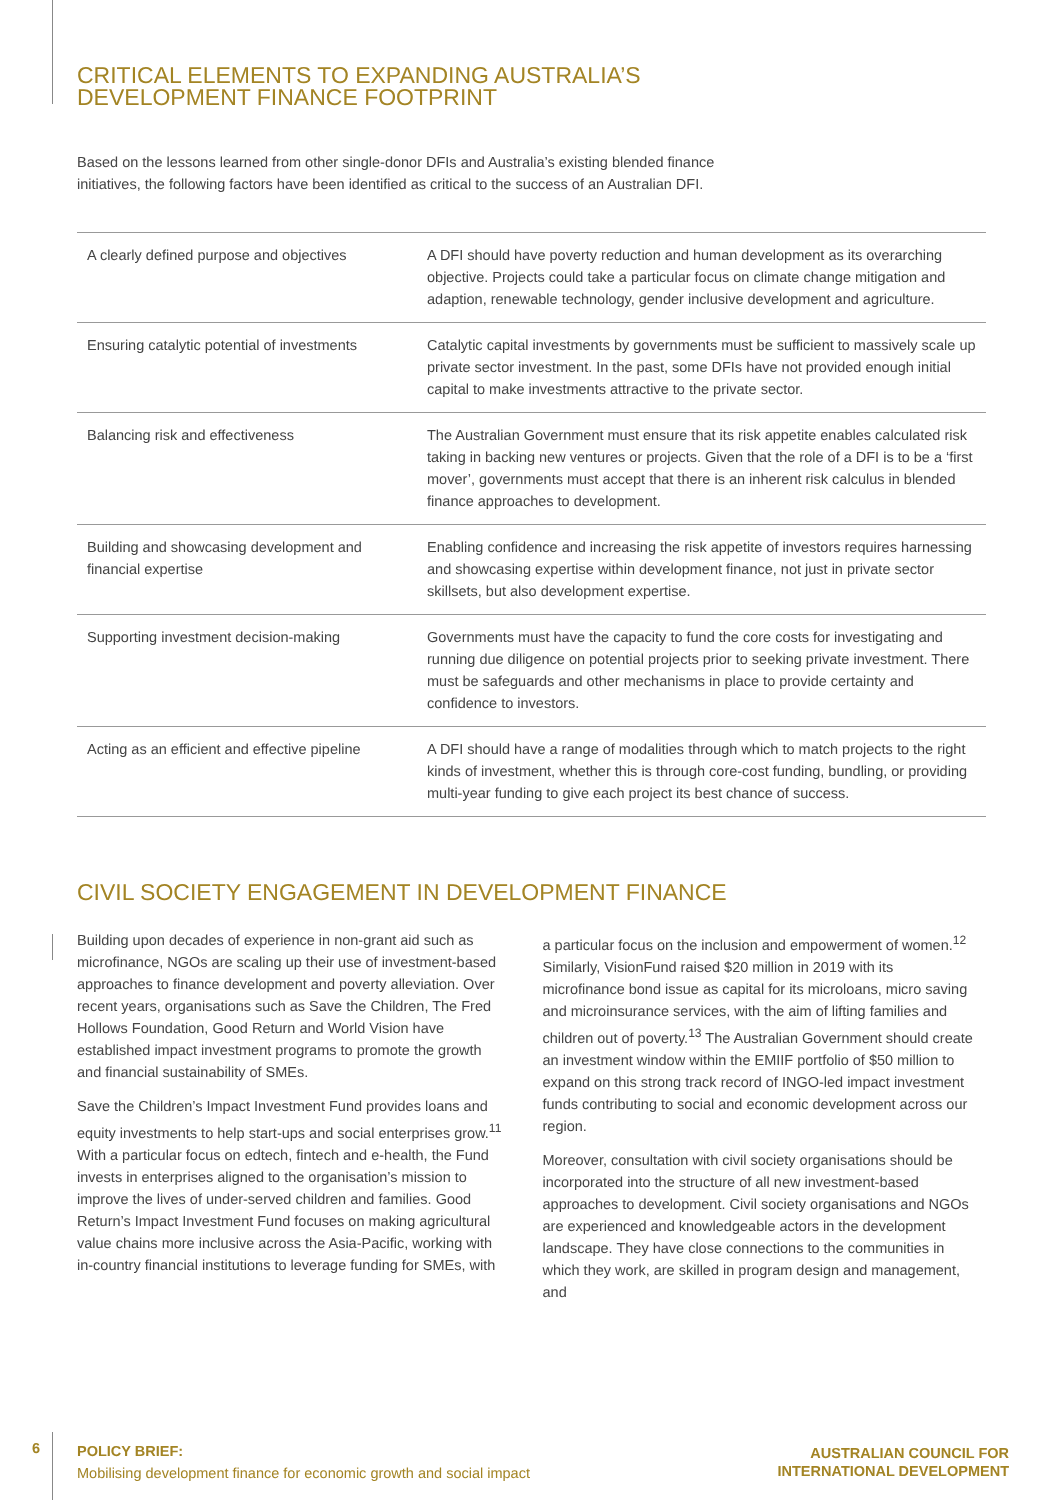CRITICAL ELEMENTS TO EXPANDING AUSTRALIA’S
DEVELOPMENT FINANCE FOOTPRINT
Based on the lessons learned from other single-donor DFIs and Australia’s existing blended finance
initiatives, the following factors have been identified as critical to the success of an Australian DFI.
| A clearly defined purpose and objectives | A DFI should have poverty reduction and human development as its overarching objective. Projects could take a particular focus on climate change mitigation and adaption, renewable technology, gender inclusive development and agriculture. |
| Ensuring catalytic potential of investments | Catalytic capital investments by governments must be sufficient to massively scale up private sector investment. In the past, some DFIs have not provided enough initial capital to make investments attractive to the private sector. |
| Balancing risk and effectiveness | The Australian Government must ensure that its risk appetite enables calculated risk taking in backing new ventures or projects. Given that the role of a DFI is to be a ‘first mover’, governments must accept that there is an inherent risk calculus in blended finance approaches to development. |
| Building and showcasing development and financial expertise | Enabling confidence and increasing the risk appetite of investors requires harnessing and showcasing expertise within development finance, not just in private sector skillsets, but also development expertise. |
| Supporting investment decision-making | Governments must have the capacity to fund the core costs for investigating and running due diligence on potential projects prior to seeking private investment. There must be safeguards and other mechanisms in place to provide certainty and confidence to investors. |
| Acting as an efficient and effective pipeline | A DFI should have a range of modalities through which to match projects to the right kinds of investment, whether this is through core-cost funding, bundling, or providing multi-year funding to give each project its best chance of success. |
CIVIL SOCIETY ENGAGEMENT IN DEVELOPMENT FINANCE
Building upon decades of experience in non-grant aid such as microfinance, NGOs are scaling up their use of investment-based approaches to finance development and poverty alleviation. Over recent years, organisations such as Save the Children, The Fred Hollows Foundation, Good Return and World Vision have established impact investment programs to promote the growth and financial sustainability of SMEs.
Save the Children’s Impact Investment Fund provides loans and equity investments to help start-ups and social enterprises grow.<sup>11</sup> With a particular focus on edtech, fintech and e-health, the Fund invests in enterprises aligned to the organisation’s mission to improve the lives of under-served children and families. Good Return’s Impact Investment Fund focuses on making agricultural value chains more inclusive across the Asia-Pacific, working with in-country financial institutions to leverage funding for SMEs, with
a particular focus on the inclusion and empowerment of women.<sup>12</sup> Similarly, VisionFund raised $20 million in 2019 with its microfinance bond issue as capital for its microloans, micro saving and microinsurance services, with the aim of lifting families and children out of poverty.<sup>13</sup> The Australian Government should create an investment window within the EMIIF portfolio of $50 million to expand on this strong track record of INGO-led impact investment funds contributing to social and economic development across our region.
Moreover, consultation with civil society organisations should be incorporated into the structure of all new investment-based approaches to development. Civil society organisations and NGOs are experienced and knowledgeable actors in the development landscape. They have close connections to the communities in which they work, are skilled in program design and management, and
6
POLICY BRIEF:
Mobilising development finance for economic growth and social impact
AUSTRALIAN COUNCIL FOR
INTERNATIONAL DEVELOPMENT